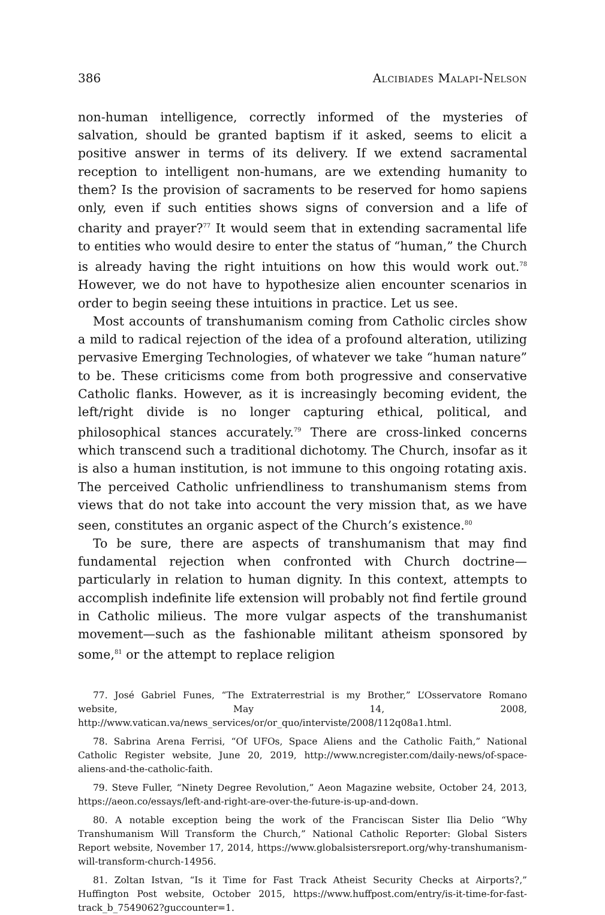386 Alcibiades Malapi-Nelson
non-human intelligence, correctly informed of the mysteries of salvation, should be granted baptism if it asked, seems to elicit a positive answer in terms of its delivery. If we extend sacramental reception to intelligent non-humans, are we extending humanity to them? Is the provision of sacraments to be reserved for homo sapiens only, even if such entities shows signs of conversion and a life of charity and prayer?<sup>77</sup> It would seem that in extending sacramental life to entities who would desire to enter the status of “human,” the Church is already having the right intuitions on how this would work out.<sup>78</sup> However, we do not have to hypothesize alien encounter scenarios in order to begin seeing these intuitions in practice. Let us see.
Most accounts of transhumanism coming from Catholic circles show a mild to radical rejection of the idea of a profound alteration, utilizing pervasive Emerging Technologies, of whatever we take “human nature” to be. These criticisms come from both progressive and conservative Catholic flanks. However, as it is increasingly becoming evident, the left/right divide is no longer capturing ethical, political, and philosophical stances accurately.<sup>79</sup> There are cross-linked concerns which transcend such a traditional dichotomy. The Church, insofar as it is also a human institution, is not immune to this ongoing rotating axis. The perceived Catholic unfriendliness to transhumanism stems from views that do not take into account the very mission that, as we have seen, constitutes an organic aspect of the Church’s existence.<sup>80</sup>
To be sure, there are aspects of transhumanism that may find fundamental rejection when confronted with Church doctrine—particularly in relation to human dignity. In this context, attempts to accomplish indefinite life extension will probably not find fertile ground in Catholic milieus. The more vulgar aspects of the transhumanist movement—such as the fashionable militant atheism sponsored by some,<sup>81</sup> or the attempt to replace religion
77. José Gabriel Funes, “The Extraterrestrial is my Brother,” L’Osservatore Romano website, May 14, 2008, http://www.vatican.va/news_services/or/or_quo/interviste/2008/112q08a1.html.
78. Sabrina Arena Ferrisi, “Of UFOs, Space Aliens and the Catholic Faith,” National Catholic Register website, June 20, 2019, http://www.ncregister.com/daily-news/of-space-aliens-and-the-catholic-faith.
79. Steve Fuller, “Ninety Degree Revolution,” Aeon Magazine website, October 24, 2013, https://aeon.co/essays/left-and-right-are-over-the-future-is-up-and-down.
80. A notable exception being the work of the Franciscan Sister Ilia Delio “Why Transhumanism Will Transform the Church,” National Catholic Reporter: Global Sisters Report website, November 17, 2014, https://www.globalsistersreport.org/why-transhumanism-will-transform-church-14956.
81. Zoltan Istvan, “Is it Time for Fast Track Atheist Security Checks at Airports?,” Huffington Post website, October 2015, https://www.huffpost.com/entry/is-it-time-for-fast-track_b_7549062?guccounter=1.